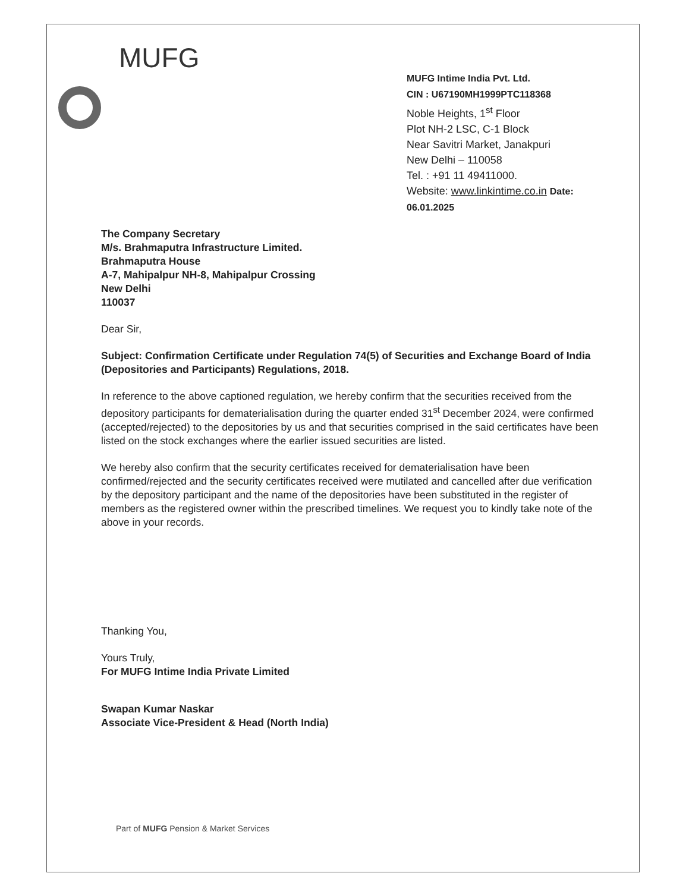MUFG
MUFG Intime India Pvt. Ltd.
CIN : U67190MH1999PTC118368
Noble Heights, 1<sup>st</sup> Floor
Plot NH-2 LSC, C-1 Block
Near Savitri Market, Janakpuri
New Delhi – 110058
Tel. : +91 11 49411000.
Website: www.linkintime.co.in Date: 06.01.2025
The Company Secretary
M/s. Brahmaputra Infrastructure Limited.
Brahmaputra House
A-7, Mahipalpur NH-8, Mahipalpur Crossing
New Delhi
110037
Dear Sir,
Subject: Confirmation Certificate under Regulation 74(5) of Securities and Exchange Board of India (Depositories and Participants) Regulations, 2018.
In reference to the above captioned regulation, we hereby confirm that the securities received from the depository participants for dematerialisation during the quarter ended 31<sup>st</sup> December 2024, were confirmed (accepted/rejected) to the depositories by us and that securities comprised in the said certificates have been listed on the stock exchanges where the earlier issued securities are listed.
We hereby also confirm that the security certificates received for dematerialisation have been confirmed/rejected and the security certificates received were mutilated and cancelled after due verification by the depository participant and the name of the depositories have been substituted in the register of members as the registered owner within the prescribed timelines. We request you to kindly take note of the above in your records.
Thanking You,
Yours Truly,
For MUFG Intime India Private Limited
Swapan Kumar Naskar
Associate Vice-President & Head (North India)
Part of MUFG Pension & Market Services